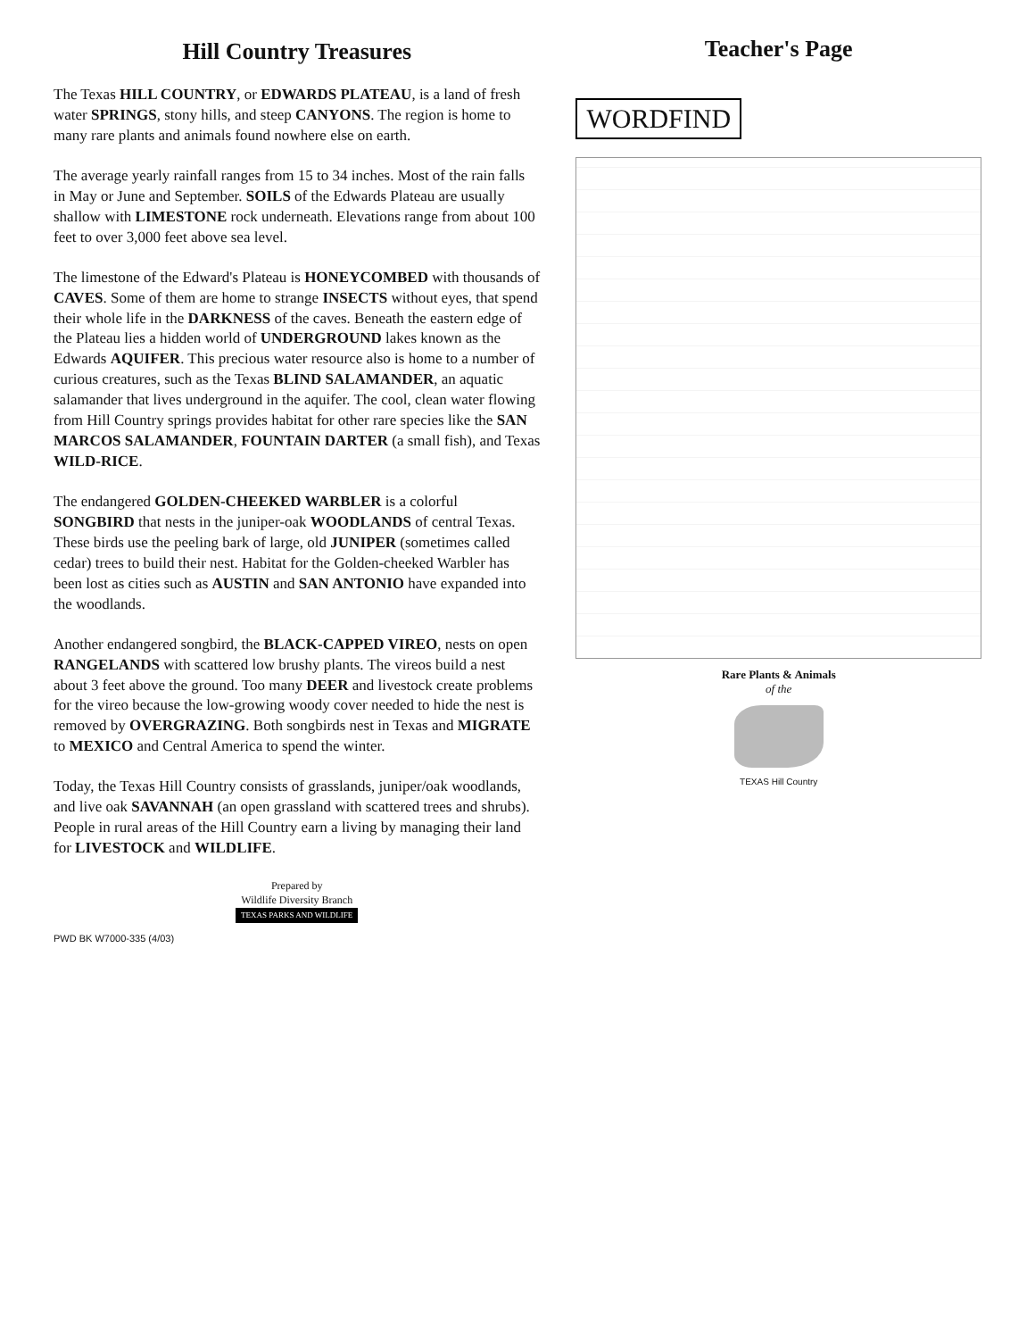Hill Country Treasures
The Texas HILL COUNTRY, or EDWARDS PLATEAU, is a land of fresh water SPRINGS, stony hills, and steep CANYONS. The region is home to many rare plants and animals found nowhere else on earth.
The average yearly rainfall ranges from 15 to 34 inches. Most of the rain falls in May or June and September. SOILS of the Edwards Plateau are usually shallow with LIMESTONE rock underneath. Elevations range from about 100 feet to over 3,000 feet above sea level.
The limestone of the Edward's Plateau is HONEYCOMBED with thousands of CAVES. Some of them are home to strange INSECTS without eyes, that spend their whole life in the DARKNESS of the caves. Beneath the eastern edge of the Plateau lies a hidden world of UNDERGROUND lakes known as the Edwards AQUIFER. This precious water resource also is home to a number of curious creatures, such as the Texas BLIND SALAMANDER, an aquatic salamander that lives underground in the aquifer. The cool, clean water flowing from Hill Country springs provides habitat for other rare species like the SAN MARCOS SALAMANDER, FOUNTAIN DARTER (a small fish), and Texas WILD-RICE.
The endangered GOLDEN-CHEEKED WARBLER is a colorful SONGBIRD that nests in the juniper-oak WOODLANDS of central Texas. These birds use the peeling bark of large, old JUNIPER (sometimes called cedar) trees to build their nest. Habitat for the Golden-cheeked Warbler has been lost as cities such as AUSTIN and SAN ANTONIO have expanded into the woodlands.
Another endangered songbird, the BLACK-CAPPED VIREO, nests on open RANGELANDS with scattered low brushy plants. The vireos build a nest about 3 feet above the ground. Too many DEER and livestock create problems for the vireo because the low-growing woody cover needed to hide the nest is removed by OVERGRAZING. Both songbirds nest in Texas and MIGRATE to MEXICO and Central America to spend the winter.
Today, the Texas Hill Country consists of grasslands, juniper/oak woodlands, and live oak SAVANNAH (an open grassland with scattered trees and shrubs). People in rural areas of the Hill Country earn a living by managing their land for LIVESTOCK and WILDLIFE.
Prepared by
Wildlife Diversity Branch
TEXAS PARKS AND WILDLIFE
PWD BK W7000-335 (4/03)
Teacher's Page
WORDFIND
Rare Plants & Animals
of the
TEXAS Hill Country